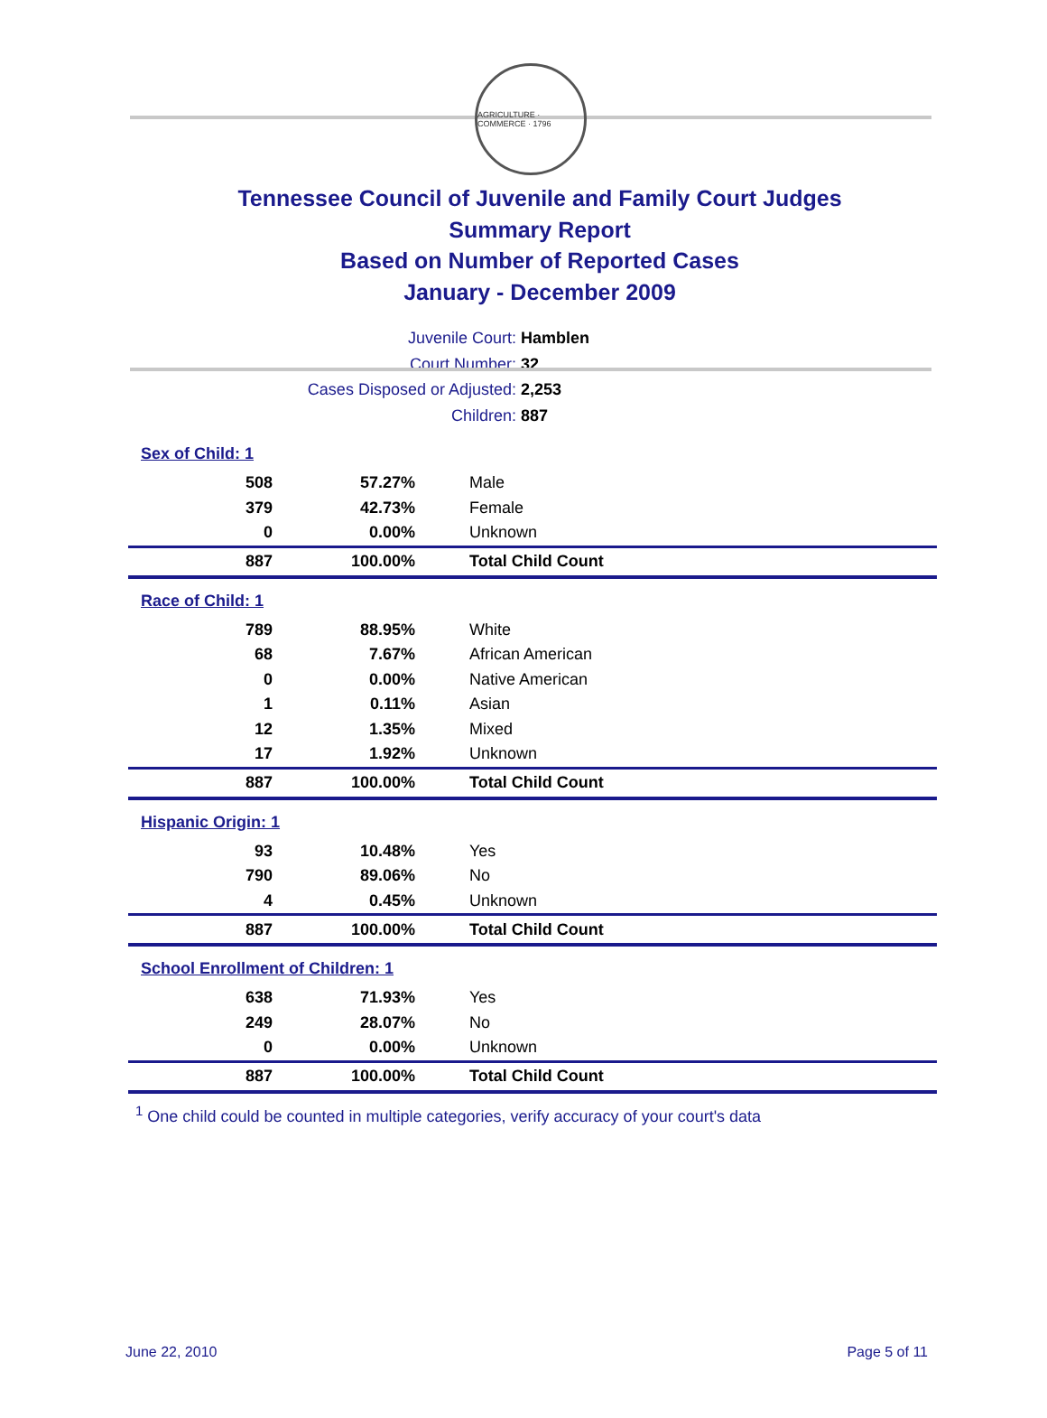AGRICULTURE · COMMERCE · 1796
Tennessee Council of Juvenile and Family Court Judges
Summary Report
Based on Number of Reported Cases
January - December 2009
Juvenile Court: Hamblen
Court Number: 32
Cases Disposed or Adjusted: 2,253
Children: 887
| Sex of Child: 1 | | |
| 508 | 57.27% | Male |
| 379 | 42.73% | Female |
| 0 | 0.00% | Unknown |
| 887 | 100.00% | Total Child Count |
| Race of Child: 1 | | |
| 789 | 88.95% | White |
| 68 | 7.67% | African American |
| 0 | 0.00% | Native American |
| 1 | 0.11% | Asian |
| 12 | 1.35% | Mixed |
| 17 | 1.92% | Unknown |
| 887 | 100.00% | Total Child Count |
| Hispanic Origin: 1 | | |
| 93 | 10.48% | Yes |
| 790 | 89.06% | No |
| 4 | 0.45% | Unknown |
| 887 | 100.00% | Total Child Count |
| School Enrollment of Children: 1 | | |
| 638 | 71.93% | Yes |
| 249 | 28.07% | No |
| 0 | 0.00% | Unknown |
| 887 | 100.00% | Total Child Count |
<sup>1</sup> One child could be counted in multiple categories, verify accuracy of your court's data
June 22, 2010 Page 5 of 11